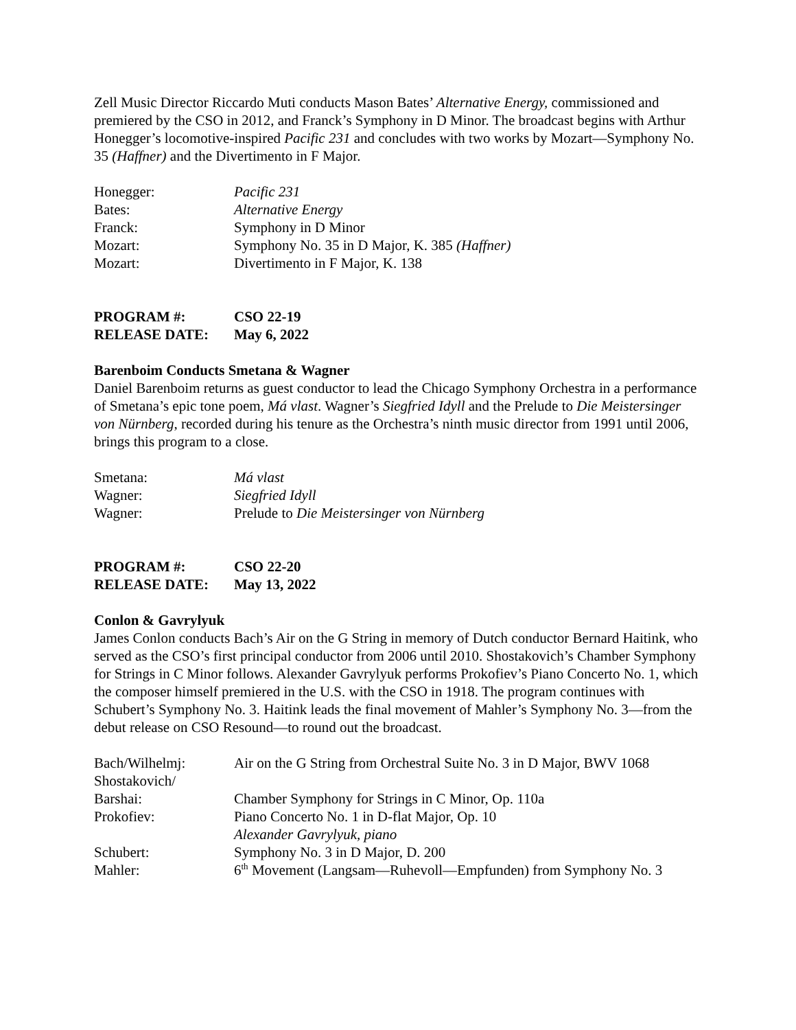Zell Music Director Riccardo Muti conducts Mason Bates’ Alternative Energy, commissioned and premiered by the CSO in 2012, and Franck’s Symphony in D Minor. The broadcast begins with Arthur Honegger’s locomotive-inspired Pacific 231 and concludes with two works by Mozart—Symphony No. 35 (Haffner) and the Divertimento in F Major.
| Honegger: | Pacific 231 |
| Bates: | Alternative Energy |
| Franck: | Symphony in D Minor |
| Mozart: | Symphony No. 35 in D Major, K. 385 (Haffner) |
| Mozart: | Divertimento in F Major, K. 138 |
| PROGRAM #: | CSO 22-19 |
| RELEASE DATE: | May 6, 2022 |
Barenboim Conducts Smetana & Wagner
Daniel Barenboim returns as guest conductor to lead the Chicago Symphony Orchestra in a performance of Smetana’s epic tone poem, Má vlast. Wagner’s Siegfried Idyll and the Prelude to Die Meistersinger von Nürnberg, recorded during his tenure as the Orchestra’s ninth music director from 1991 until 2006, brings this program to a close.
| Smetana: | Má vlast |
| Wagner: | Siegfried Idyll |
| Wagner: | Prelude to Die Meistersinger von Nürnberg |
| PROGRAM #: | CSO 22-20 |
| RELEASE DATE: | May 13, 2022 |
Conlon & Gavrylyuk
James Conlon conducts Bach’s Air on the G String in memory of Dutch conductor Bernard Haitink, who served as the CSO’s first principal conductor from 2006 until 2010. Shostakovich’s Chamber Symphony for Strings in C Minor follows. Alexander Gavrylyuk performs Prokofiev’s Piano Concerto No. 1, which the composer himself premiered in the U.S. with the CSO in 1918. The program continues with Schubert’s Symphony No. 3. Haitink leads the final movement of Mahler’s Symphony No. 3—from the debut release on CSO Resound—to round out the broadcast.
| Bach/Wilhelmj: | Air on the G String from Orchestral Suite No. 3 in D Major, BWV 1068 |
| Shostakovich/ Barshai: | Chamber Symphony for Strings in C Minor, Op. 110a |
| Prokofiev: | Piano Concerto No. 1 in D-flat Major, Op. 10 Alexander Gavrylyuk, piano |
| Schubert: | Symphony No. 3 in D Major, D. 200 |
| Mahler: | 6<sup>th</sup> Movement (Langsam—Ruhevoll—Empfunden) from Symphony No. 3 |